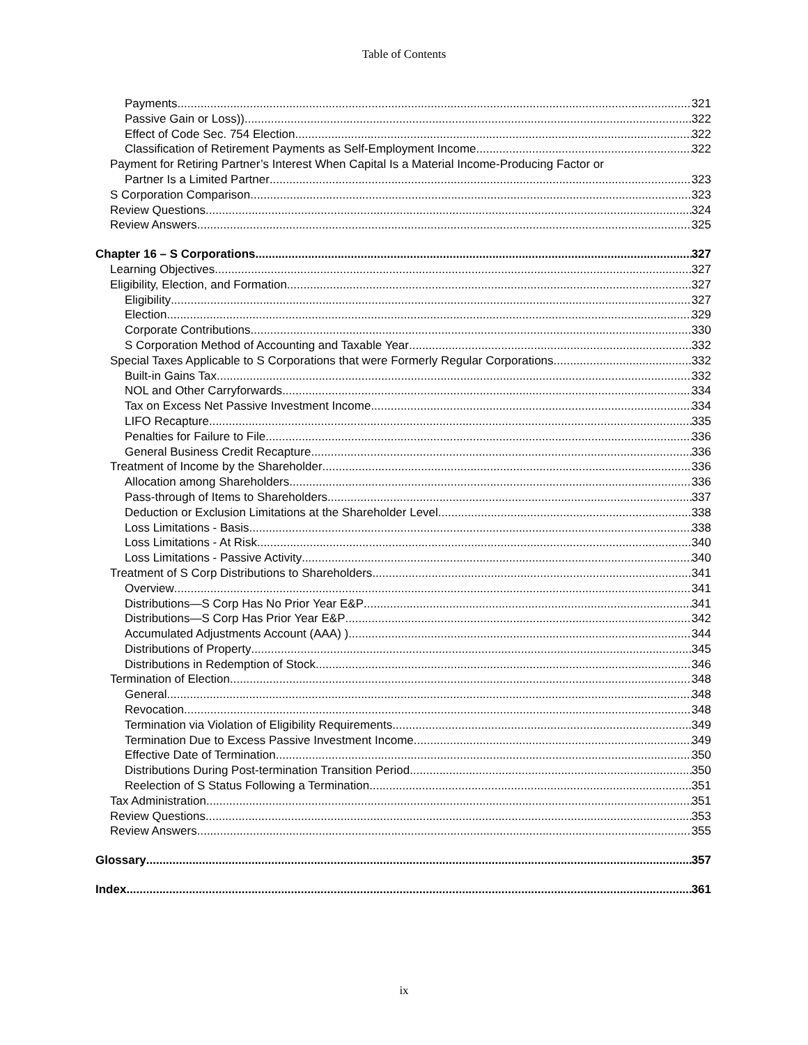Table of Contents
Payments 321
Passive Gain or Loss)) 322
Effect of Code Sec. 754 Election 322
Classification of Retirement Payments as Self-Employment Income 322
Payment for Retiring Partner’s Interest When Capital Is a Material Income-Producing Factor or
Partner Is a Limited Partner 323
S Corporation Comparison 323
Review Questions 324
Review Answers 325
Chapter 16 – S Corporations 327
Learning Objectives 327
Eligibility, Election, and Formation 327
Eligibility 327
Election 329
Corporate Contributions 330
S Corporation Method of Accounting and Taxable Year 332
Special Taxes Applicable to S Corporations that were Formerly Regular Corporations 332
Built-in Gains Tax 332
NOL and Other Carryforwards 334
Tax on Excess Net Passive Investment Income 334
LIFO Recapture 335
Penalties for Failure to File 336
General Business Credit Recapture 336
Treatment of Income by the Shareholder 336
Allocation among Shareholders 336
Pass-through of Items to Shareholders 337
Deduction or Exclusion Limitations at the Shareholder Level 338
Loss Limitations - Basis 338
Loss Limitations - At Risk 340
Loss Limitations - Passive Activity 340
Treatment of S Corp Distributions to Shareholders 341
Overview 341
Distributions—S Corp Has No Prior Year E&P 341
Distributions—S Corp Has Prior Year E&P 342
Accumulated Adjustments Account (AAA) ) 344
Distributions of Property 345
Distributions in Redemption of Stock 346
Termination of Election 348
General 348
Revocation 348
Termination via Violation of Eligibility Requirements 349
Termination Due to Excess Passive Investment Income 349
Effective Date of Termination 350
Distributions During Post-termination Transition Period 350
Reelection of S Status Following a Termination 351
Tax Administration 351
Review Questions 353
Review Answers 355
Glossary 357
Index 361
ix